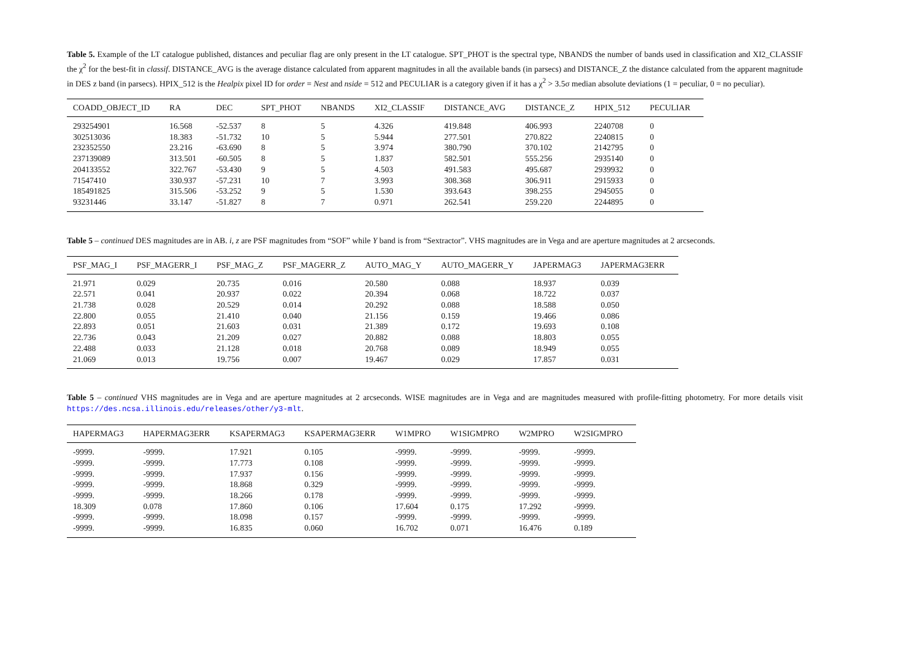Table 5. Example of the LT catalogue published, distances and peculiar flag are only present in the LT catalogue. SPT_PHOT is the spectral type, NBANDS the number of bands used in classification and XI2_CLASSIF the χ<sup>2</sup> for the best-fit in classif. DISTANCE_AVG is the average distance calculated from apparent magnitudes in all the available bands (in parsecs) and DISTANCE_Z the distance calculated from the apparent magnitude in DES z band (in parsecs). HPIX_512 is the Healpix pixel ID for order = Nest and nside = 512 and PECULIAR is a category given if it has a χ<sup>2</sup> > 3.5σ median absolute deviations (1 = peculiar, 0 = no peculiar).
| COADD_OBJECT_ID | RA | DEC | SPT_PHOT | NBANDS | XI2_CLASSIF | DISTANCE_AVG | DISTANCE_Z | HPIX_512 | PECULIAR |
| --- | --- | --- | --- | --- | --- | --- | --- | --- | --- |
| 293254901 | 16.568 | -52.537 | 8 | 5 | 4.326 | 419.848 | 406.993 | 2240708 | 0 |
| 302513036 | 18.383 | -51.732 | 10 | 5 | 5.944 | 277.501 | 270.822 | 2240815 | 0 |
| 232352550 | 23.216 | -63.690 | 8 | 5 | 3.974 | 380.790 | 370.102 | 2142795 | 0 |
| 237139089 | 313.501 | -60.505 | 8 | 5 | 1.837 | 582.501 | 555.256 | 2935140 | 0 |
| 204133552 | 322.767 | -53.430 | 9 | 5 | 4.503 | 491.583 | 495.687 | 2939932 | 0 |
| 71547410 | 330.937 | -57.231 | 10 | 7 | 3.993 | 308.368 | 306.911 | 2915933 | 0 |
| 185491825 | 315.506 | -53.252 | 9 | 5 | 1.530 | 393.643 | 398.255 | 2945055 | 0 |
| 93231446 | 33.147 | -51.827 | 8 | 7 | 0.971 | 262.541 | 259.220 | 2244895 | 0 |
Table 5 – continued DES magnitudes are in AB. i, z are PSF magnitudes from “SOF” while Y band is from “Sextractor”. VHS magnitudes are in Vega and are aperture magnitudes at 2 arcseconds.
| PSF_MAG_I | PSF_MAGERR_I | PSF_MAG_Z | PSF_MAGERR_Z | AUTO_MAG_Y | AUTO_MAGERR_Y | JAPERMAG3 | JAPERMAG3ERR |
| --- | --- | --- | --- | --- | --- | --- | --- |
| 21.971 | 0.029 | 20.735 | 0.016 | 20.580 | 0.088 | 18.937 | 0.039 |
| 22.571 | 0.041 | 20.937 | 0.022 | 20.394 | 0.068 | 18.722 | 0.037 |
| 21.738 | 0.028 | 20.529 | 0.014 | 20.292 | 0.088 | 18.588 | 0.050 |
| 22.800 | 0.055 | 21.410 | 0.040 | 21.156 | 0.159 | 19.466 | 0.086 |
| 22.893 | 0.051 | 21.603 | 0.031 | 21.389 | 0.172 | 19.693 | 0.108 |
| 22.736 | 0.043 | 21.209 | 0.027 | 20.882 | 0.088 | 18.803 | 0.055 |
| 22.488 | 0.033 | 21.128 | 0.018 | 20.768 | 0.089 | 18.949 | 0.055 |
| 21.069 | 0.013 | 19.756 | 0.007 | 19.467 | 0.029 | 17.857 | 0.031 |
Table 5 – continued VHS magnitudes are in Vega and are aperture magnitudes at 2 arcseconds. WISE magnitudes are in Vega and are magnitudes measured with profile-fitting photometry. For more details visit https://des.ncsa.illinois.edu/releases/other/y3-mlt.
| HAPERMAG3 | HAPERMAG3ERR | KSAPERMAG3 | KSAPERMAG3ERR | W1MPRO | W1SIGMPRO | W2MPRO | W2SIGMPRO |
| --- | --- | --- | --- | --- | --- | --- | --- |
| -9999. | -9999. | 17.921 | 0.105 | -9999. | -9999. | -9999. | -9999. |
| -9999. | -9999. | 17.773 | 0.108 | -9999. | -9999. | -9999. | -9999. |
| -9999. | -9999. | 17.937 | 0.156 | -9999. | -9999. | -9999. | -9999. |
| -9999. | -9999. | 18.868 | 0.329 | -9999. | -9999. | -9999. | -9999. |
| -9999. | -9999. | 18.266 | 0.178 | -9999. | -9999. | -9999. | -9999. |
| 18.309 | 0.078 | 17.860 | 0.106 | 17.604 | 0.175 | 17.292 | -9999. |
| -9999. | -9999. | 18.098 | 0.157 | -9999. | -9999. | -9999. | -9999. |
| -9999. | -9999. | 16.835 | 0.060 | 16.702 | 0.071 | 16.476 | 0.189 |